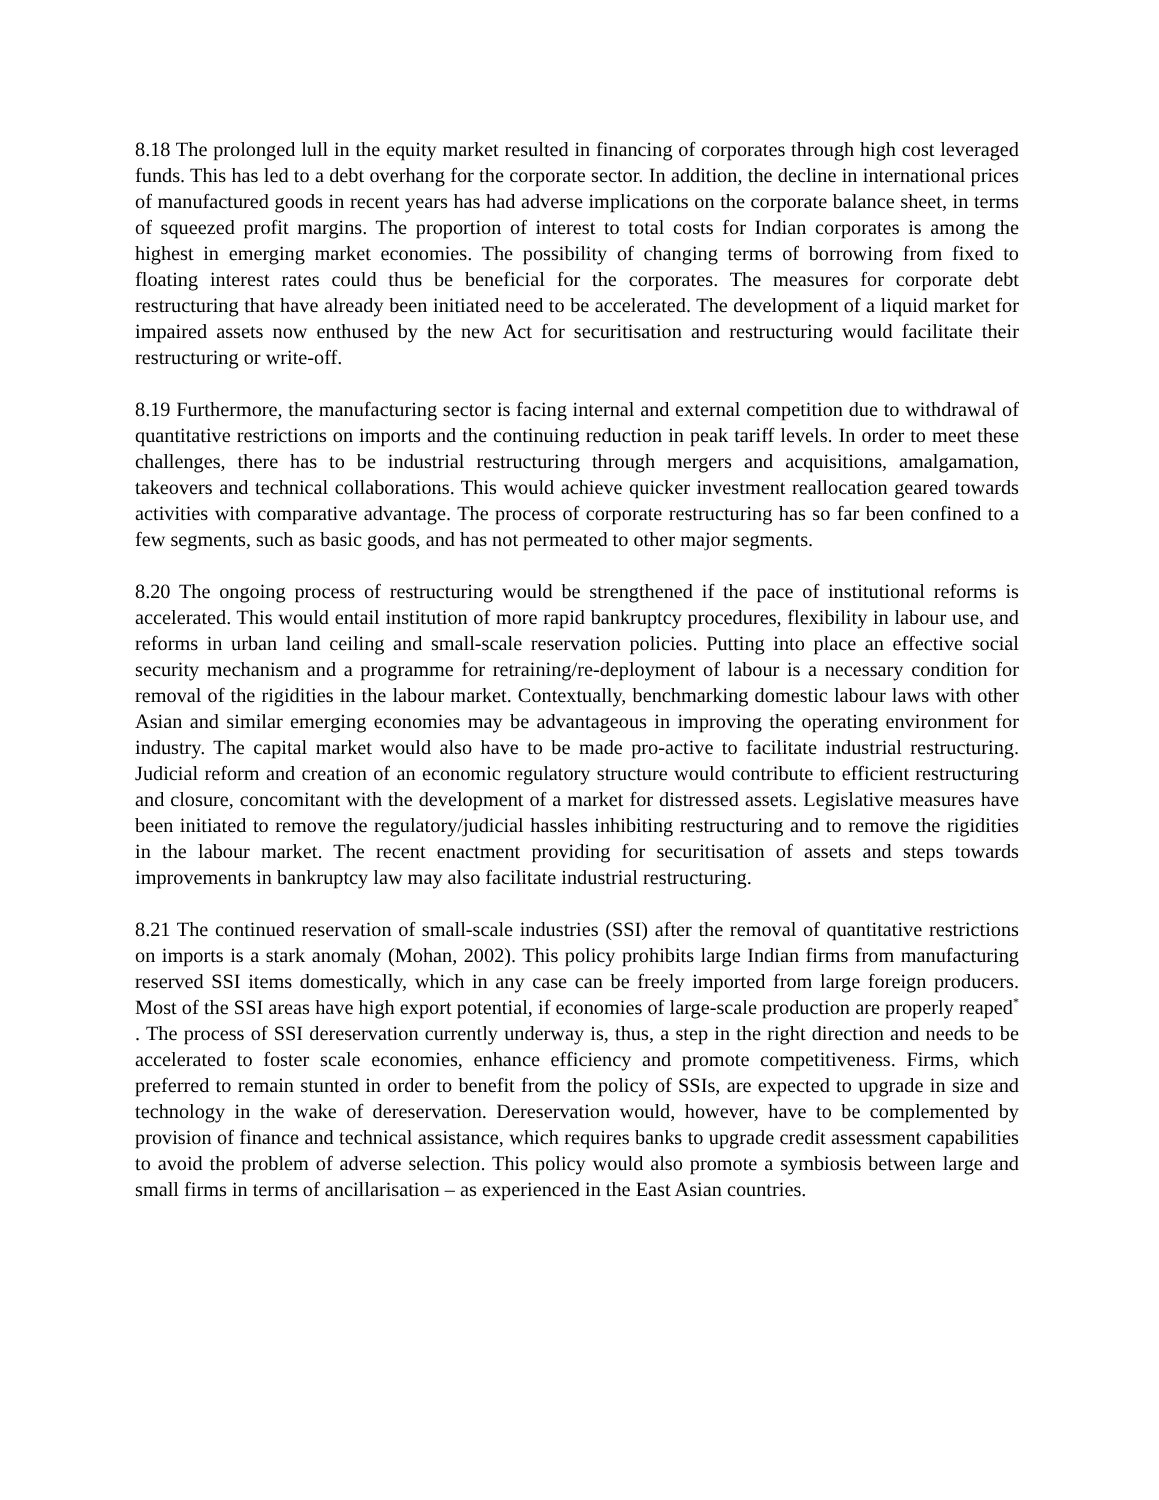8.18 The prolonged lull in the equity market resulted in financing of corporates through high cost leveraged funds. This has led to a debt overhang for the corporate sector. In addition, the decline in international prices of manufactured goods in recent years has had adverse implications on the corporate balance sheet, in terms of squeezed profit margins. The proportion of interest to total costs for Indian corporates is among the highest in emerging market economies. The possibility of changing terms of borrowing from fixed to floating interest rates could thus be beneficial for the corporates. The measures for corporate debt restructuring that have already been initiated need to be accelerated. The development of a liquid market for impaired assets now enthused by the new Act for securitisation and restructuring would facilitate their restructuring or write-off.
8.19 Furthermore, the manufacturing sector is facing internal and external competition due to withdrawal of quantitative restrictions on imports and the continuing reduction in peak tariff levels. In order to meet these challenges, there has to be industrial restructuring through mergers and acquisitions, amalgamation, takeovers and technical collaborations. This would achieve quicker investment reallocation geared towards activities with comparative advantage. The process of corporate restructuring has so far been confined to a few segments, such as basic goods, and has not permeated to other major segments.
8.20 The ongoing process of restructuring would be strengthened if the pace of institutional reforms is accelerated. This would entail institution of more rapid bankruptcy procedures, flexibility in labour use, and reforms in urban land ceiling and small-scale reservation policies. Putting into place an effective social security mechanism and a programme for retraining/re-deployment of labour is a necessary condition for removal of the rigidities in the labour market. Contextually, benchmarking domestic labour laws with other Asian and similar emerging economies may be advantageous in improving the operating environment for industry. The capital market would also have to be made pro-active to facilitate industrial restructuring. Judicial reform and creation of an economic regulatory structure would contribute to efficient restructuring and closure, concomitant with the development of a market for distressed assets. Legislative measures have been initiated to remove the regulatory/judicial hassles inhibiting restructuring and to remove the rigidities in the labour market. The recent enactment providing for securitisation of assets and steps towards improvements in bankruptcy law may also facilitate industrial restructuring.
8.21 The continued reservation of small-scale industries (SSI) after the removal of quantitative restrictions on imports is a stark anomaly (Mohan, 2002). This policy prohibits large Indian firms from manufacturing reserved SSI items domestically, which in any case can be freely imported from large foreign producers. Most of the SSI areas have high export potential, if economies of large-scale production are properly reaped<sup>*</sup> . The process of SSI dereservation currently underway is, thus, a step in the right direction and needs to be accelerated to foster scale economies, enhance efficiency and promote competitiveness. Firms, which preferred to remain stunted in order to benefit from the policy of SSIs, are expected to upgrade in size and technology in the wake of dereservation. Dereservation would, however, have to be complemented by provision of finance and technical assistance, which requires banks to upgrade credit assessment capabilities to avoid the problem of adverse selection. This policy would also promote a symbiosis between large and small firms in terms of ancillarisation – as experienced in the East Asian countries.